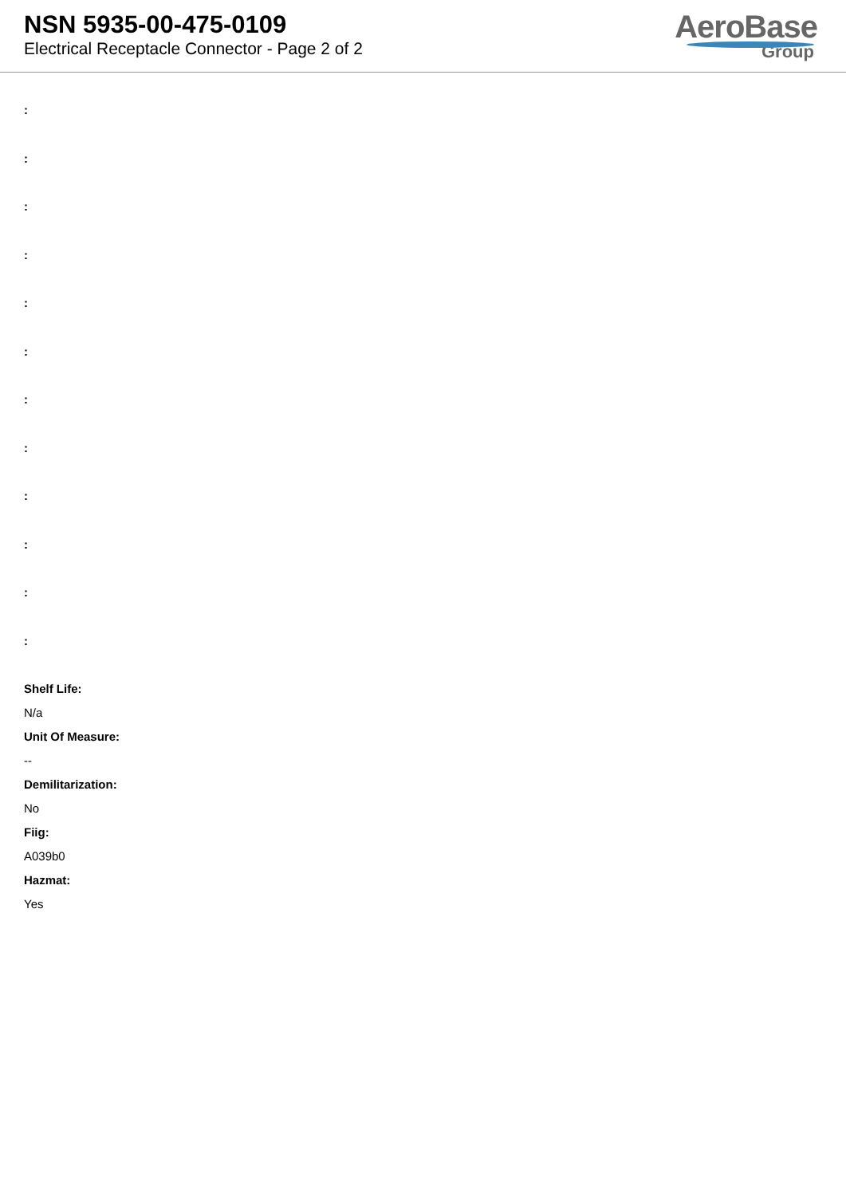NSN 5935-00-475-0109
Electrical Receptacle Connector - Page 2 of 2
AeroBase
Group
:
:
:
:
:
:
:
:
:
:
:
:
Shelf Life:
N/a
Unit Of Measure:
--
Demilitarization:
No
Fiig:
A039b0
Hazmat:
Yes